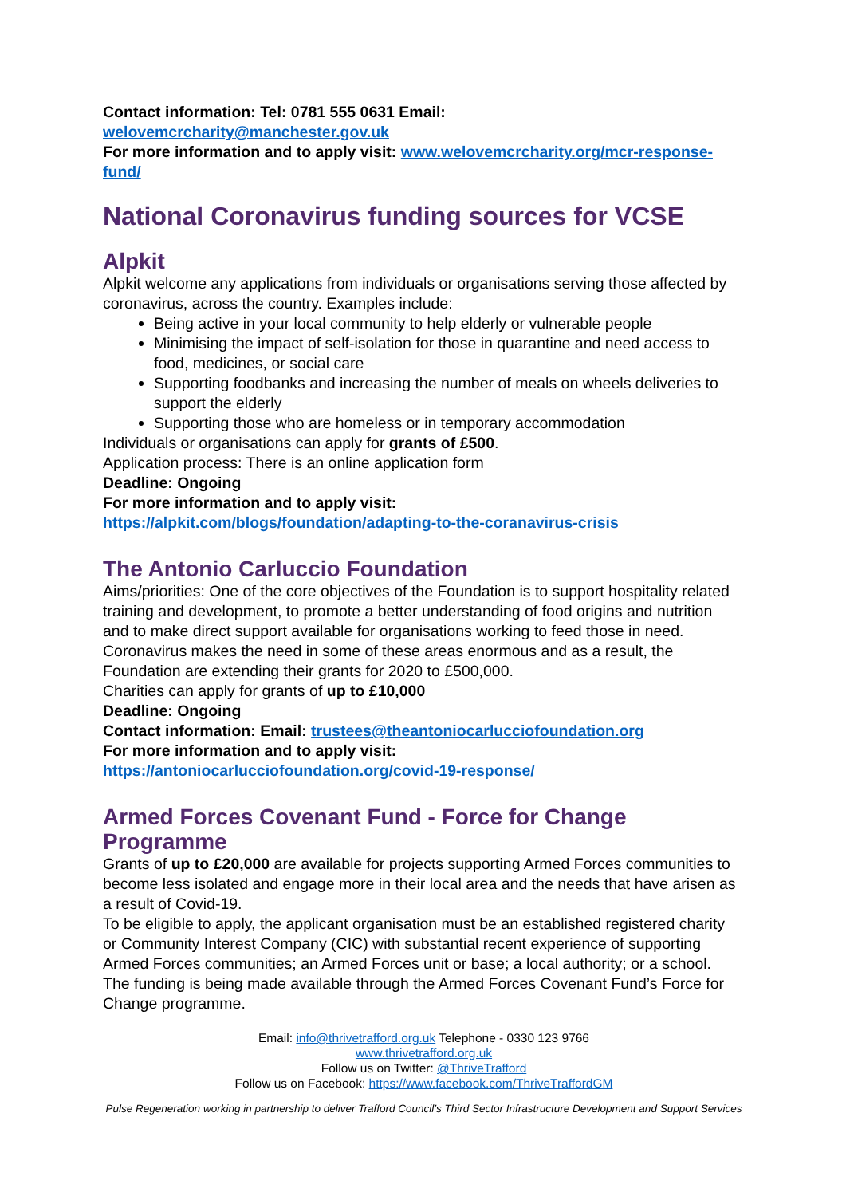Contact information: Tel: 0781 555 0631 Email:
welovemcrcharity@manchester.gov.uk
For more information and to apply visit: www.welovemcrcharity.org/mcr-response-fund/
National Coronavirus funding sources for VCSE
Alpkit
Alpkit welcome any applications from individuals or organisations serving those affected by coronavirus, across the country. Examples include:
Being active in your local community to help elderly or vulnerable people
Minimising the impact of self-isolation for those in quarantine and need access to food, medicines, or social care
Supporting foodbanks and increasing the number of meals on wheels deliveries to support the elderly
Supporting those who are homeless or in temporary accommodation
Individuals or organisations can apply for grants of £500.
Application process: There is an online application form
Deadline: Ongoing
For more information and to apply visit:
https://alpkit.com/blogs/foundation/adapting-to-the-coranavirus-crisis
The Antonio Carluccio Foundation
Aims/priorities: One of the core objectives of the Foundation is to support hospitality related training and development, to promote a better understanding of food origins and nutrition and to make direct support available for organisations working to feed those in need. Coronavirus makes the need in some of these areas enormous and as a result, the Foundation are extending their grants for 2020 to £500,000.
Charities can apply for grants of up to £10,000
Deadline: Ongoing
Contact information: Email: trustees@theantoniocarlucciofoundation.org
For more information and to apply visit:
https://antoniocarlucciofoundation.org/covid-19-response/
Armed Forces Covenant Fund - Force for Change Programme
Grants of up to £20,000 are available for projects supporting Armed Forces communities to become less isolated and engage more in their local area and the needs that have arisen as a result of Covid-19.
To be eligible to apply, the applicant organisation must be an established registered charity or Community Interest Company (CIC) with substantial recent experience of supporting Armed Forces communities; an Armed Forces unit or base; a local authority; or a school. The funding is being made available through the Armed Forces Covenant Fund’s Force for Change programme.
Email: info@thrivetrafford.org.uk Telephone - 0330 123 9766
www.thrivetrafford.org.uk
Follow us on Twitter: @ThriveTrafford
Follow us on Facebook: https://www.facebook.com/ThriveTraffordGM
Pulse Regeneration working in partnership to deliver Trafford Council’s Third Sector Infrastructure Development and Support Services